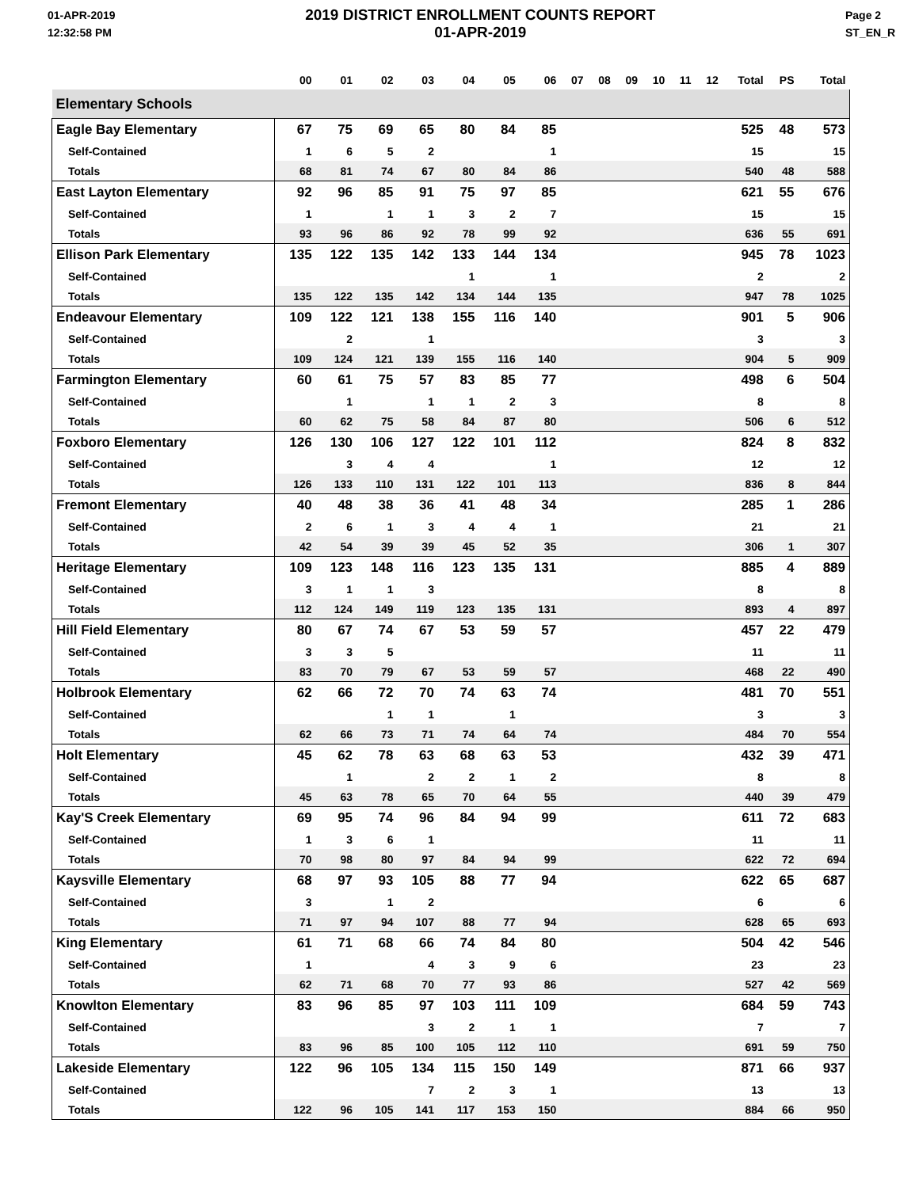01-APR-2019
12:32:58 PM
2019 DISTRICT ENROLLMENT COUNTS REPORT
01-APR-2019
Page 2
ST_EN_R
| | 00 | 01 | 02 | 03 | 04 | 05 | 06 | 07 | 08 | 09 | 10 | 11 | 12 | Total | PS | Total |
| --- | --- | --- | --- | --- | --- | --- | --- | --- | --- | --- | --- | --- | --- | --- | --- | --- |
| Elementary Schools | | | | | | | | | | | | | | | | |
| Eagle Bay Elementary | 67 | 75 | 69 | 65 | 80 | 84 | 85 | | | | | | | 525 | 48 | 573 |
| Self-Contained | 1 | 6 | 5 | 2 | | | 1 | | | | | | | 15 | | 15 |
| Totals | 68 | 81 | 74 | 67 | 80 | 84 | 86 | | | | | | | 540 | 48 | 588 |
| East Layton Elementary | 92 | 96 | 85 | 91 | 75 | 97 | 85 | | | | | | | 621 | 55 | 676 |
| Self-Contained | 1 | | 1 | 1 | 3 | 2 | 7 | | | | | | | 15 | | 15 |
| Totals | 93 | 96 | 86 | 92 | 78 | 99 | 92 | | | | | | | 636 | 55 | 691 |
| Ellison Park Elementary | 135 | 122 | 135 | 142 | 133 | 144 | 134 | | | | | | | 945 | 78 | 1023 |
| Self-Contained | | | | | 1 | | 1 | | | | | | | 2 | | 2 |
| Totals | 135 | 122 | 135 | 142 | 134 | 144 | 135 | | | | | | | 947 | 78 | 1025 |
| Endeavour Elementary | 109 | 122 | 121 | 138 | 155 | 116 | 140 | | | | | | | 901 | 5 | 906 |
| Self-Contained | | 2 | | 1 | | | | | | | | | | 3 | | 3 |
| Totals | 109 | 124 | 121 | 139 | 155 | 116 | 140 | | | | | | | 904 | 5 | 909 |
| Farmington Elementary | 60 | 61 | 75 | 57 | 83 | 85 | 77 | | | | | | | 498 | 6 | 504 |
| Self-Contained | | 1 | | 1 | 1 | 2 | 3 | | | | | | | 8 | | 8 |
| Totals | 60 | 62 | 75 | 58 | 84 | 87 | 80 | | | | | | | 506 | 6 | 512 |
| Foxboro Elementary | 126 | 130 | 106 | 127 | 122 | 101 | 112 | | | | | | | 824 | 8 | 832 |
| Self-Contained | | 3 | 4 | 4 | | | 1 | | | | | | | 12 | | 12 |
| Totals | 126 | 133 | 110 | 131 | 122 | 101 | 113 | | | | | | | 836 | 8 | 844 |
| Fremont Elementary | 40 | 48 | 38 | 36 | 41 | 48 | 34 | | | | | | | 285 | 1 | 286 |
| Self-Contained | 2 | 6 | 1 | 3 | 4 | 4 | 1 | | | | | | | 21 | | 21 |
| Totals | 42 | 54 | 39 | 39 | 45 | 52 | 35 | | | | | | | 306 | 1 | 307 |
| Heritage Elementary | 109 | 123 | 148 | 116 | 123 | 135 | 131 | | | | | | | 885 | 4 | 889 |
| Self-Contained | 3 | 1 | 1 | 3 | | | | | | | | | | 8 | | 8 |
| Totals | 112 | 124 | 149 | 119 | 123 | 135 | 131 | | | | | | | 893 | 4 | 897 |
| Hill Field Elementary | 80 | 67 | 74 | 67 | 53 | 59 | 57 | | | | | | | 457 | 22 | 479 |
| Self-Contained | 3 | 3 | 5 | | | | | | | | | | | 11 | | 11 |
| Totals | 83 | 70 | 79 | 67 | 53 | 59 | 57 | | | | | | | 468 | 22 | 490 |
| Holbrook Elementary | 62 | 66 | 72 | 70 | 74 | 63 | 74 | | | | | | | 481 | 70 | 551 |
| Self-Contained | | | 1 | 1 | | 1 | | | | | | | | 3 | | 3 |
| Totals | 62 | 66 | 73 | 71 | 74 | 64 | 74 | | | | | | | 484 | 70 | 554 |
| Holt Elementary | 45 | 62 | 78 | 63 | 68 | 63 | 53 | | | | | | | 432 | 39 | 471 |
| Self-Contained | | 1 | | 2 | 2 | 1 | 2 | | | | | | | 8 | | 8 |
| Totals | 45 | 63 | 78 | 65 | 70 | 64 | 55 | | | | | | | 440 | 39 | 479 |
| Kay'S Creek Elementary | 69 | 95 | 74 | 96 | 84 | 94 | 99 | | | | | | | 611 | 72 | 683 |
| Self-Contained | 1 | 3 | 6 | 1 | | | | | | | | | | 11 | | 11 |
| Totals | 70 | 98 | 80 | 97 | 84 | 94 | 99 | | | | | | | 622 | 72 | 694 |
| Kaysville Elementary | 68 | 97 | 93 | 105 | 88 | 77 | 94 | | | | | | | 622 | 65 | 687 |
| Self-Contained | 3 | | 1 | 2 | | | | | | | | | | 6 | | 6 |
| Totals | 71 | 97 | 94 | 107 | 88 | 77 | 94 | | | | | | | 628 | 65 | 693 |
| King Elementary | 61 | 71 | 68 | 66 | 74 | 84 | 80 | | | | | | | 504 | 42 | 546 |
| Self-Contained | 1 | | | 4 | 3 | 9 | 6 | | | | | | | 23 | | 23 |
| Totals | 62 | 71 | 68 | 70 | 77 | 93 | 86 | | | | | | | 527 | 42 | 569 |
| Knowlton Elementary | 83 | 96 | 85 | 97 | 103 | 111 | 109 | | | | | | | 684 | 59 | 743 |
| Self-Contained | | | | 3 | 2 | 1 | 1 | | | | | | | 7 | | 7 |
| Totals | 83 | 96 | 85 | 100 | 105 | 112 | 110 | | | | | | | 691 | 59 | 750 |
| Lakeside Elementary | 122 | 96 | 105 | 134 | 115 | 150 | 149 | | | | | | | 871 | 66 | 937 |
| Self-Contained | | | | 7 | 2 | 3 | 1 | | | | | | | 13 | | 13 |
| Totals | 122 | 96 | 105 | 141 | 117 | 153 | 150 | | | | | | | 884 | 66 | 950 |